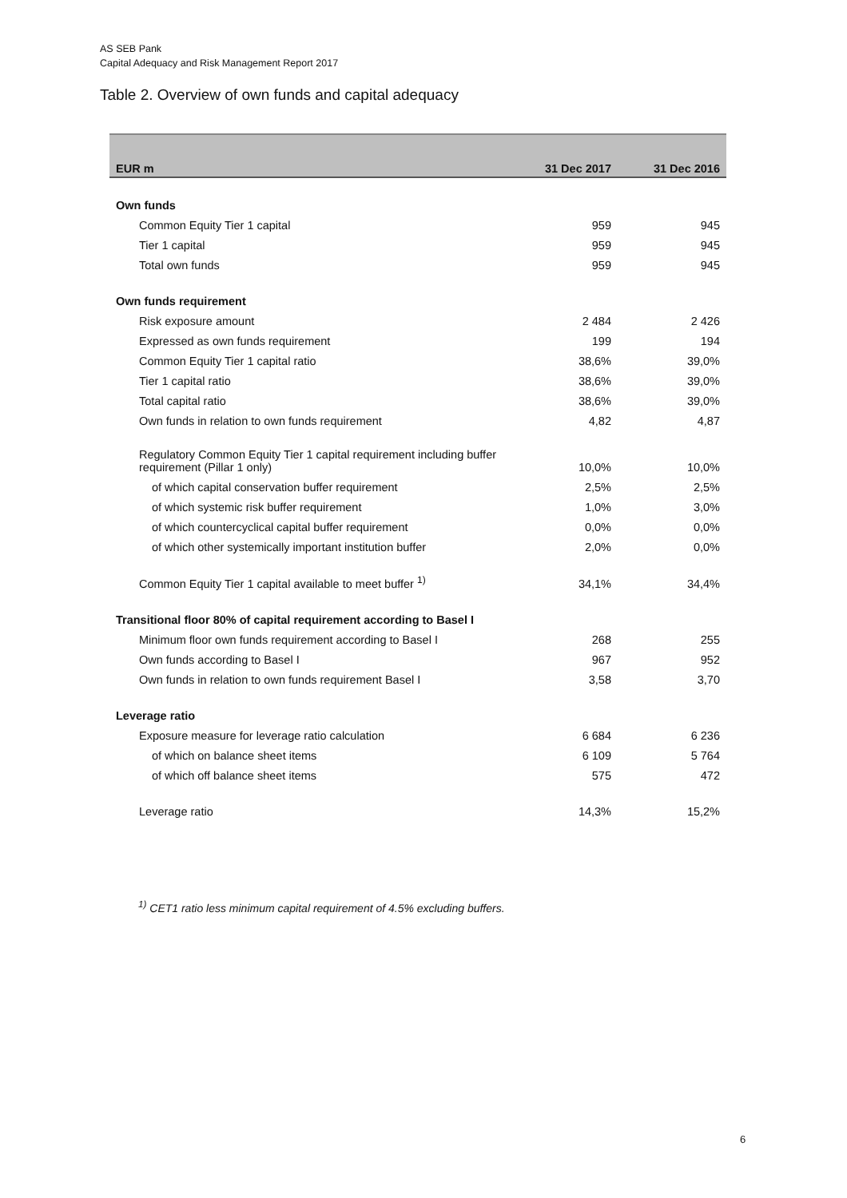AS SEB Pank
Capital Adequacy and Risk Management Report 2017
Table 2. Overview of own funds and capital adequacy
| EUR m | 31 Dec 2017 | 31 Dec 2016 |
| --- | --- | --- |
| Own funds | | |
| Common Equity Tier 1 capital | 959 | 945 |
| Tier 1 capital | 959 | 945 |
| Total own funds | 959 | 945 |
| Own funds requirement | | |
| Risk exposure amount | 2 484 | 2 426 |
| Expressed as own funds requirement | 199 | 194 |
| Common Equity Tier 1 capital ratio | 38,6% | 39,0% |
| Tier 1 capital ratio | 38,6% | 39,0% |
| Total capital ratio | 38,6% | 39,0% |
| Own funds in relation to own funds requirement | 4,82 | 4,87 |
| Regulatory Common Equity Tier 1 capital requirement including buffer requirement (Pillar 1 only) | 10,0% | 10,0% |
| of which capital conservation buffer requirement | 2,5% | 2,5% |
| of which systemic risk buffer requirement | 1,0% | 3,0% |
| of which countercyclical capital buffer requirement | 0,0% | 0,0% |
| of which other systemically important institution buffer | 2,0% | 0,0% |
| Common Equity Tier 1 capital available to meet buffer <sup>1)</sup> | 34,1% | 34,4% |
| Transitional floor 80% of capital requirement according to Basel I | | |
| Minimum floor own funds requirement according to Basel I | 268 | 255 |
| Own funds according to Basel I | 967 | 952 |
| Own funds in relation to own funds requirement Basel I | 3,58 | 3,70 |
| Leverage ratio | | |
| Exposure measure for leverage ratio calculation | 6 684 | 6 236 |
| of which on balance sheet items | 6 109 | 5 764 |
| of which off balance sheet items | 575 | 472 |
| Leverage ratio | 14,3% | 15,2% |
<sup>1)</sup> CET1 ratio less minimum capital requirement of 4.5% excluding buffers.
6